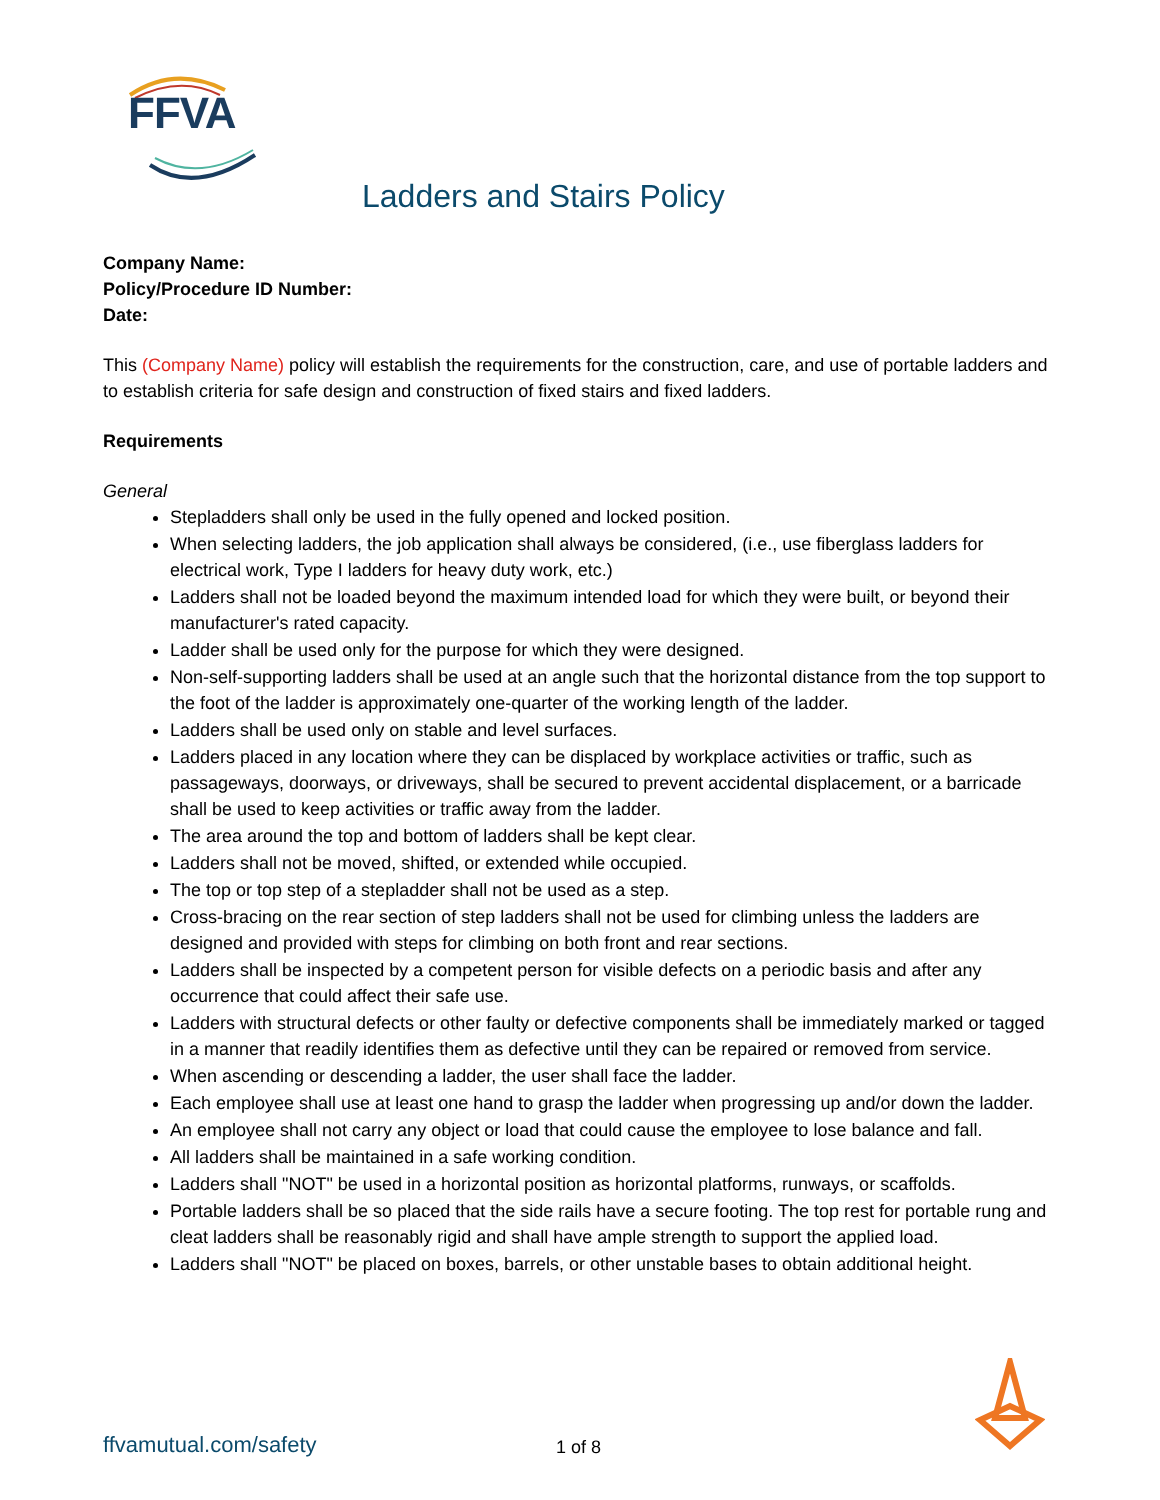FFVA
Ladders and Stairs Policy
Company Name:
Policy/Procedure ID Number:
Date:
This (Company Name) policy will establish the requirements for the construction, care, and use of portable ladders and to establish criteria for safe design and construction of fixed stairs and fixed ladders.
Requirements
General
Stepladders shall only be used in the fully opened and locked position.
When selecting ladders, the job application shall always be considered, (i.e., use fiberglass ladders for electrical work, Type I ladders for heavy duty work, etc.)
Ladders shall not be loaded beyond the maximum intended load for which they were built, or beyond their manufacturer's rated capacity.
Ladder shall be used only for the purpose for which they were designed.
Non-self-supporting ladders shall be used at an angle such that the horizontal distance from the top support to the foot of the ladder is approximately one-quarter of the working length of the ladder.
Ladders shall be used only on stable and level surfaces.
Ladders placed in any location where they can be displaced by workplace activities or traffic, such as passageways, doorways, or driveways, shall be secured to prevent accidental displacement, or a barricade shall be used to keep activities or traffic away from the ladder.
The area around the top and bottom of ladders shall be kept clear.
Ladders shall not be moved, shifted, or extended while occupied.
The top or top step of a stepladder shall not be used as a step.
Cross-bracing on the rear section of step ladders shall not be used for climbing unless the ladders are designed and provided with steps for climbing on both front and rear sections.
Ladders shall be inspected by a competent person for visible defects on a periodic basis and after any occurrence that could affect their safe use.
Ladders with structural defects or other faulty or defective components shall be immediately marked or tagged in a manner that readily identifies them as defective until they can be repaired or removed from service.
When ascending or descending a ladder, the user shall face the ladder.
Each employee shall use at least one hand to grasp the ladder when progressing up and/or down the ladder.
An employee shall not carry any object or load that could cause the employee to lose balance and fall.
All ladders shall be maintained in a safe working condition.
Ladders shall "NOT" be used in a horizontal position as horizontal platforms, runways, or scaffolds.
Portable ladders shall be so placed that the side rails have a secure footing. The top rest for portable rung and cleat ladders shall be reasonably rigid and shall have ample strength to support the applied load.
Ladders shall "NOT" be placed on boxes, barrels, or other unstable bases to obtain additional height.
ffvamutual.com/safety 1 of 8